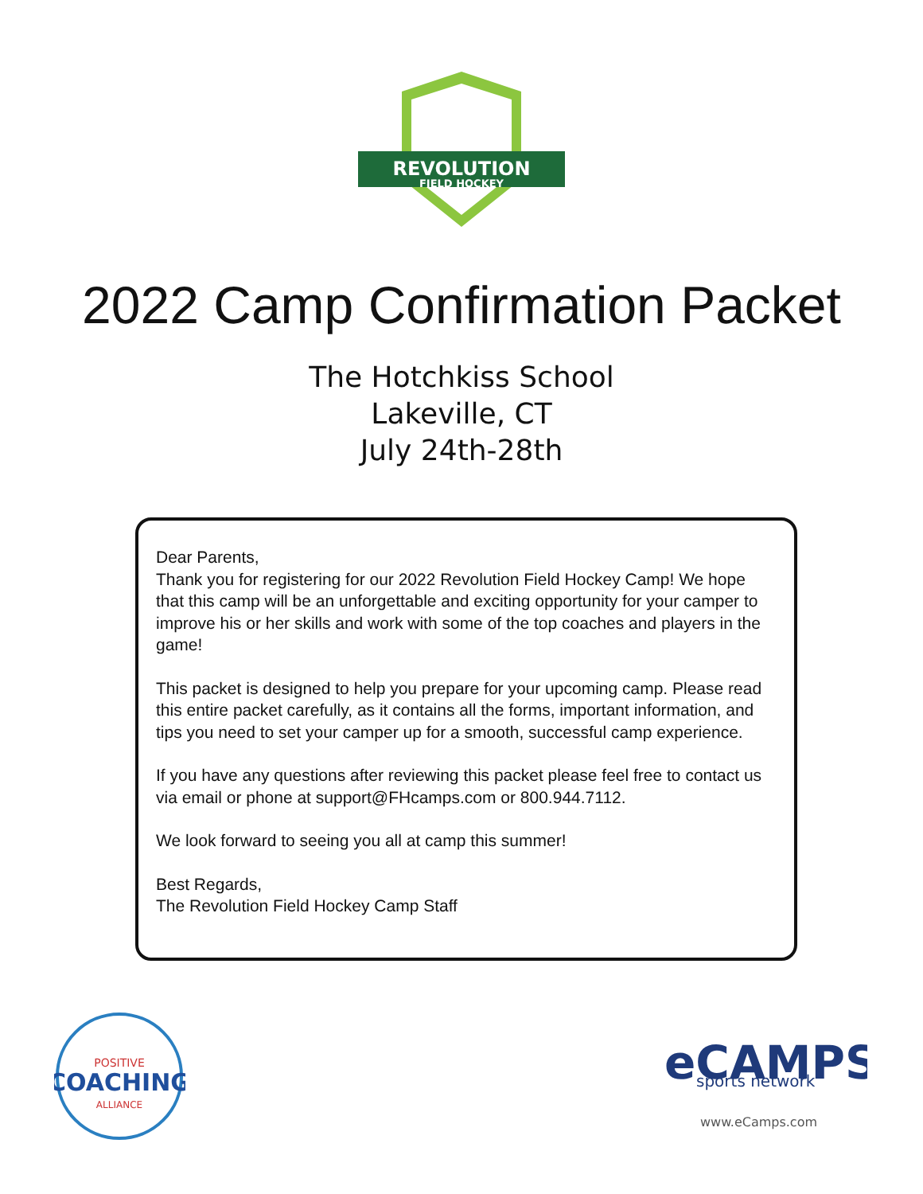REVOLUTION
FIELD HOCKEY
2022 Camp Confirmation Packet
The Hotchkiss School
Lakeville, CT
July 24th-28th
Dear Parents,
Thank you for registering for our 2022 Revolution Field Hockey Camp! We hope that this camp will be an unforgettable and exciting opportunity for your camper to improve his or her skills and work with some of the top coaches and players in the game!
This packet is designed to help you prepare for your upcoming camp. Please read this entire packet carefully, as it contains all the forms, important information, and tips you need to set your camper up for a smooth, successful camp experience.
If you have any questions after reviewing this packet please feel free to contact us via email or phone at support@FHcamps.com or 800.944.7112.
We look forward to seeing you all at camp this summer!
Best Regards,
The Revolution Field Hockey Camp Staff
POSITIVE
COACHING
ALLIANCE
eCAMPS
sports network
www.eCamps.com